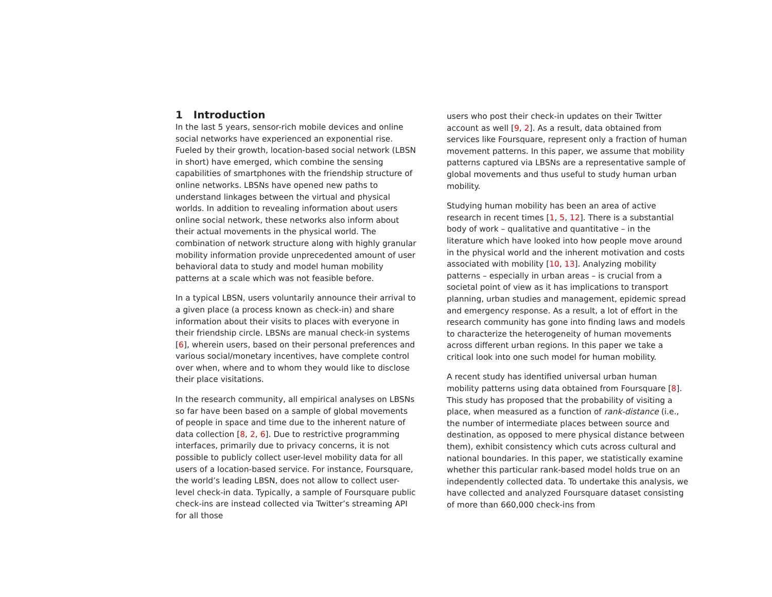1 Introduction
In the last 5 years, sensor-rich mobile devices and online social networks have experienced an exponential rise. Fueled by their growth, location-based social network (LBSN in short) have emerged, which combine the sensing capabilities of smartphones with the friendship structure of online networks. LBSNs have opened new paths to understand linkages between the virtual and physical worlds. In addition to revealing information about users online social network, these networks also inform about their actual movements in the physical world. The combination of network structure along with highly granular mobility information provide unprecedented amount of user behavioral data to study and model human mobility patterns at a scale which was not feasible before.
In a typical LBSN, users voluntarily announce their arrival to a given place (a process known as check-in) and share information about their visits to places with everyone in their friendship circle. LBSNs are manual check-in systems [6], wherein users, based on their personal preferences and various social/monetary incentives, have complete control over when, where and to whom they would like to disclose their place visitations.
In the research community, all empirical analyses on LBSNs so far have been based on a sample of global movements of people in space and time due to the inherent nature of data collection [8, 2, 6]. Due to restrictive programming interfaces, primarily due to privacy concerns, it is not possible to publicly collect user-level mobility data for all users of a location-based service. For instance, Foursquare, the world’s leading LBSN, does not allow to collect user-level check-in data. Typically, a sample of Foursquare public check-ins are instead collected via Twitter’s streaming API for all those
users who post their check-in updates on their Twitter account as well [9, 2]. As a result, data obtained from services like Foursquare, represent only a fraction of human movement patterns. In this paper, we assume that mobility patterns captured via LBSNs are a representative sample of global movements and thus useful to study human urban mobility.
Studying human mobility has been an area of active research in recent times [1, 5, 12]. There is a substantial body of work – qualitative and quantitative – in the literature which have looked into how people move around in the physical world and the inherent motivation and costs associated with mobility [10, 13]. Analyzing mobility patterns – especially in urban areas – is crucial from a societal point of view as it has implications to transport planning, urban studies and management, epidemic spread and emergency response. As a result, a lot of effort in the research community has gone into finding laws and models to characterize the heterogeneity of human movements across different urban regions. In this paper we take a critical look into one such model for human mobility.
A recent study has identified universal urban human mobility patterns using data obtained from Foursquare [8]. This study has proposed that the probability of visiting a place, when measured as a function of rank-distance (i.e., the number of intermediate places between source and destination, as opposed to mere physical distance between them), exhibit consistency which cuts across cultural and national boundaries. In this paper, we statistically examine whether this particular rank-based model holds true on an independently collected data. To undertake this analysis, we have collected and analyzed Foursquare dataset consisting of more than 660,000 check-ins from